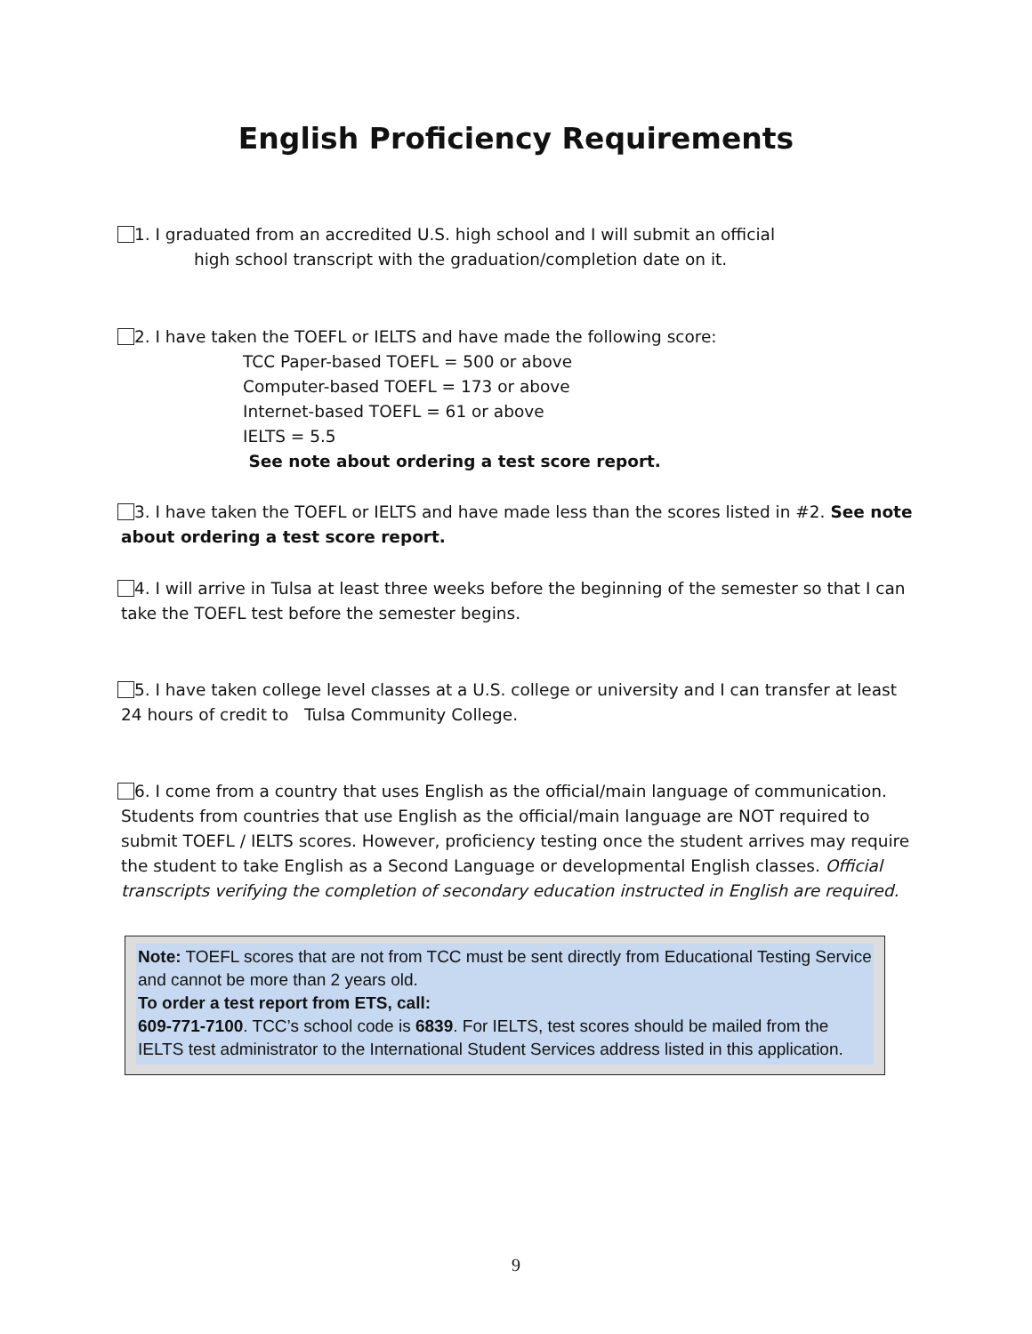English Proficiency Requirements
1. I graduated from an accredited U.S. high school and I will submit an official
high school transcript with the graduation/completion date on it.
2. I have taken the TOEFL or IELTS and have made the following score:
TCC Paper-based TOEFL = 500 or above
Computer-based TOEFL = 173 or above
Internet-based TOEFL = 61 or above
IELTS = 5.5
See note about ordering a test score report.
3. I have taken the TOEFL or IELTS and have made less than the scores listed in #2. See note about ordering a test score report.
4. I will arrive in Tulsa at least three weeks before the beginning of the semester so that I can take the TOEFL test before the semester begins.
5. I have taken college level classes at a U.S. college or university and I can transfer at least 24 hours of credit to Tulsa Community College.
6. I come from a country that uses English as the official/main language of communication. Students from countries that use English as the official/main language are NOT required to submit TOEFL / IELTS scores. However, proficiency testing once the student arrives may require the student to take English as a Second Language or developmental English classes. Official transcripts verifying the completion of secondary education instructed in English are required.
Note: TOEFL scores that are not from TCC must be sent directly from Educational Testing Service and cannot be more than 2 years old.
To order a test report from ETS, call:
609-771-7100. TCC’s school code is 6839. For IELTS, test scores should be mailed from the IELTS test administrator to the International Student Services address listed in this application.
9